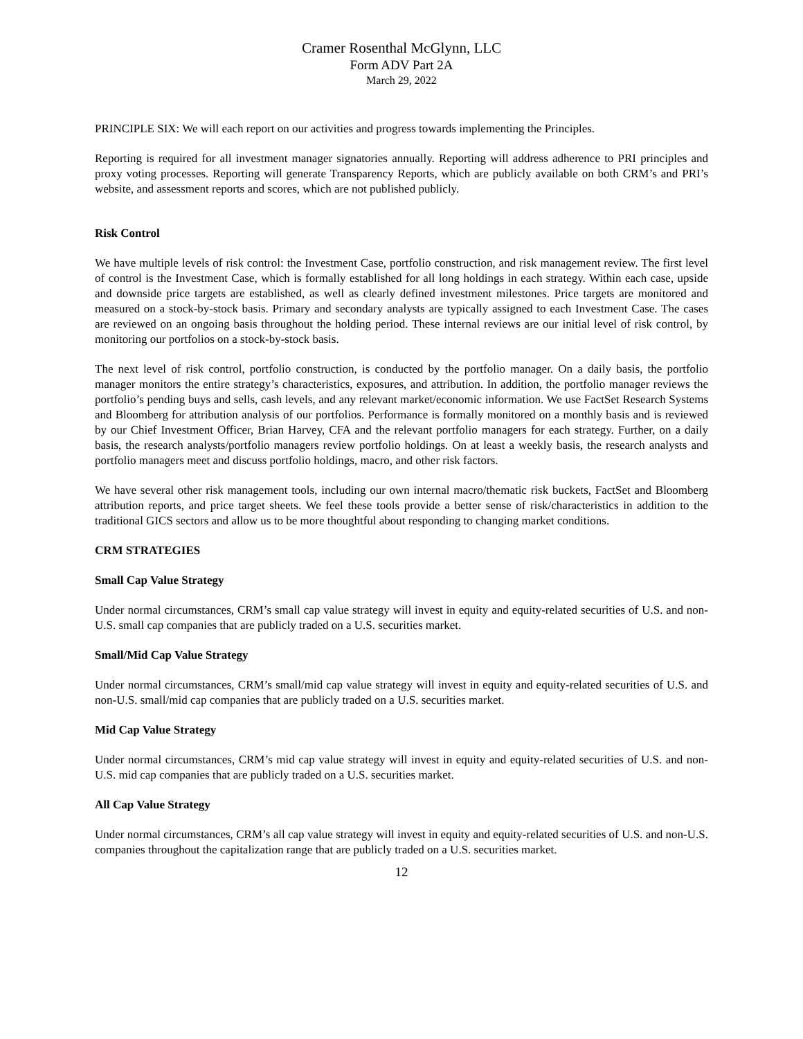Cramer Rosenthal McGlynn, LLC
Form ADV Part 2A
March 29, 2022
PRINCIPLE SIX: We will each report on our activities and progress towards implementing the Principles.
Reporting is required for all investment manager signatories annually. Reporting will address adherence to PRI principles and proxy voting processes. Reporting will generate Transparency Reports, which are publicly available on both CRM’s and PRI’s website, and assessment reports and scores, which are not published publicly.
Risk Control
We have multiple levels of risk control: the Investment Case, portfolio construction, and risk management review. The first level of control is the Investment Case, which is formally established for all long holdings in each strategy. Within each case, upside and downside price targets are established, as well as clearly defined investment milestones. Price targets are monitored and measured on a stock-by-stock basis. Primary and secondary analysts are typically assigned to each Investment Case. The cases are reviewed on an ongoing basis throughout the holding period. These internal reviews are our initial level of risk control, by monitoring our portfolios on a stock-by-stock basis.
The next level of risk control, portfolio construction, is conducted by the portfolio manager. On a daily basis, the portfolio manager monitors the entire strategy’s characteristics, exposures, and attribution. In addition, the portfolio manager reviews the portfolio’s pending buys and sells, cash levels, and any relevant market/economic information. We use FactSet Research Systems and Bloomberg for attribution analysis of our portfolios. Performance is formally monitored on a monthly basis and is reviewed by our Chief Investment Officer, Brian Harvey, CFA and the relevant portfolio managers for each strategy. Further, on a daily basis, the research analysts/portfolio managers review portfolio holdings. On at least a weekly basis, the research analysts and portfolio managers meet and discuss portfolio holdings, macro, and other risk factors.
We have several other risk management tools, including our own internal macro/thematic risk buckets, FactSet and Bloomberg attribution reports, and price target sheets. We feel these tools provide a better sense of risk/characteristics in addition to the traditional GICS sectors and allow us to be more thoughtful about responding to changing market conditions.
CRM STRATEGIES
Small Cap Value Strategy
Under normal circumstances, CRM’s small cap value strategy will invest in equity and equity-related securities of U.S. and non-U.S. small cap companies that are publicly traded on a U.S. securities market.
Small/Mid Cap Value Strategy
Under normal circumstances, CRM’s small/mid cap value strategy will invest in equity and equity-related securities of U.S. and non-U.S. small/mid cap companies that are publicly traded on a U.S. securities market.
Mid Cap Value Strategy
Under normal circumstances, CRM’s mid cap value strategy will invest in equity and equity-related securities of U.S. and non-U.S. mid cap companies that are publicly traded on a U.S. securities market.
All Cap Value Strategy
Under normal circumstances, CRM’s all cap value strategy will invest in equity and equity-related securities of U.S. and non-U.S. companies throughout the capitalization range that are publicly traded on a U.S. securities market.
12